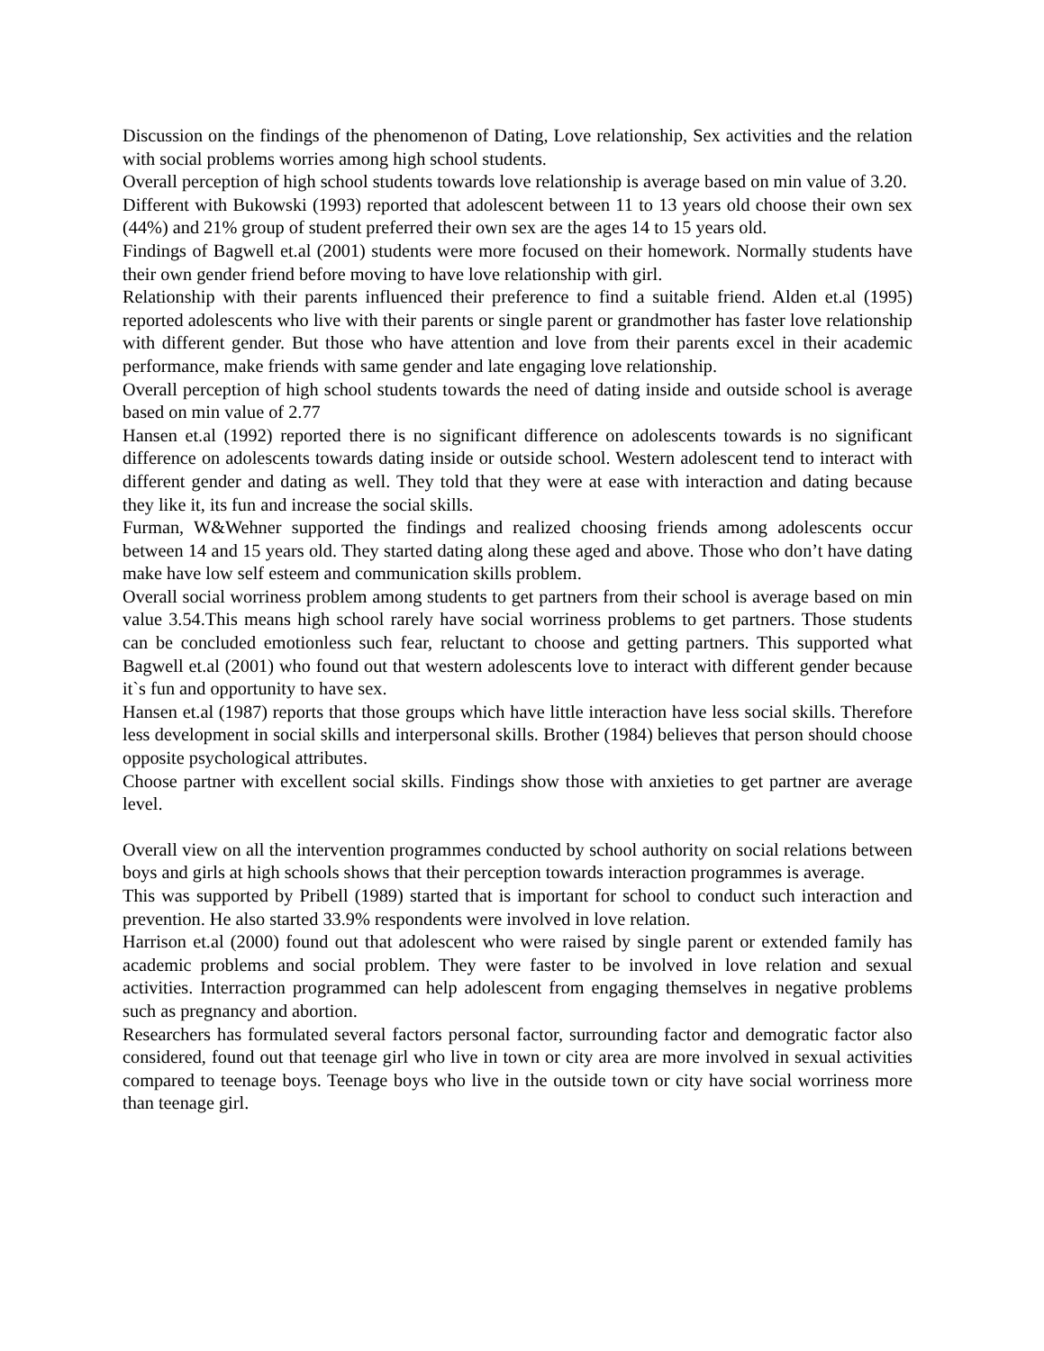Discussion on the findings of the phenomenon of Dating, Love relationship, Sex activities and the relation with social problems worries among high school students.
Overall perception of high school students towards love relationship is average based on min value of 3.20.
Different with Bukowski (1993) reported that adolescent between 11 to 13 years old choose their own sex (44%) and 21% group of student preferred their own sex are the ages 14 to 15 years old.
Findings of Bagwell et.al (2001) students were more focused on their homework. Normally students have their own gender friend before moving to have love relationship with girl.
Relationship with their parents influenced their preference to find a suitable friend. Alden et.al (1995) reported adolescents who live with their parents or single parent or grandmother has faster love relationship with different gender. But those who have attention and love from their parents excel in their academic performance, make friends with same gender and late engaging love relationship.
Overall perception of high school students towards the need of dating inside and outside school is average based on min value of 2.77
Hansen et.al (1992) reported there is no significant difference on adolescents towards is no significant difference on adolescents towards dating inside or outside school. Western adolescent tend to interact with different gender and dating as well. They told that they were at ease with interaction and dating because they like it, its fun and increase the social skills.
Furman, W&Wehner supported the findings and realized choosing friends among adolescents occur between 14 and 15 years old. They started dating along these aged and above. Those who don’t have dating make have low self esteem and communication skills problem.
Overall social worriness problem among students to get partners from their school is average based on min value 3.54.This means high school rarely have social worriness problems to get partners. Those students can be concluded emotionless such fear, reluctant to choose and getting partners. This supported what Bagwell et.al (2001) who found out that western adolescents love to interact with different gender because it`s fun and opportunity to have sex.
Hansen et.al (1987) reports that those groups which have little interaction have less social skills. Therefore less development in social skills and interpersonal skills. Brother (1984) believes that person should choose opposite psychological attributes.
Choose partner with excellent social skills. Findings show those with anxieties to get partner are average level.
Overall view on all the intervention programmes conducted by school authority on social relations between boys and girls at high schools shows that their perception towards interaction programmes is average.
This was supported by Pribell (1989) started that is important for school to conduct such interaction and prevention. He also started 33.9% respondents were involved in love relation.
Harrison et.al (2000) found out that adolescent who were raised by single parent or extended family has academic problems and social problem. They were faster to be involved in love relation and sexual activities. Interraction programmed can help adolescent from engaging themselves in negative problems such as pregnancy and abortion.
Researchers has formulated several factors personal factor, surrounding factor and demogratic factor also considered, found out that teenage girl who live in town or city area are more involved in sexual activities compared to teenage boys. Teenage boys who live in the outside town or city have social worriness more than teenage girl.